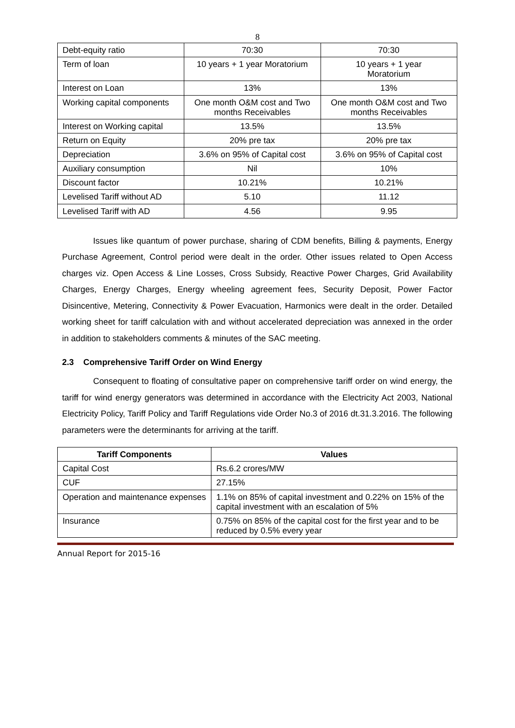8
| Debt-equity ratio | 70:30 | 70:30 |
| Term of loan | 10 years + 1 year Moratorium | 10 years + 1 year Moratorium |
| Interest on Loan | 13% | 13% |
| Working capital components | One month O&M cost and Two months Receivables | One month O&M cost and Two months Receivables |
| Interest on Working capital | 13.5% | 13.5% |
| Return on Equity | 20% pre tax | 20% pre tax |
| Depreciation | 3.6% on 95% of Capital cost | 3.6% on 95% of Capital cost |
| Auxiliary consumption | Nil | 10% |
| Discount factor | 10.21% | 10.21% |
| Levelised Tariff without AD | 5.10 | 11.12 |
| Levelised Tariff with AD | 4.56 | 9.95 |
Issues like quantum of power purchase, sharing of CDM benefits, Billing & payments, Energy Purchase Agreement, Control period were dealt in the order. Other issues related to Open Access charges viz. Open Access & Line Losses, Cross Subsidy, Reactive Power Charges, Grid Availability Charges, Energy Charges, Energy wheeling agreement fees, Security Deposit, Power Factor Disincentive, Metering, Connectivity & Power Evacuation, Harmonics were dealt in the order. Detailed working sheet for tariff calculation with and without accelerated depreciation was annexed in the order in addition to stakeholders comments & minutes of the SAC meeting.
2.3 Comprehensive Tariff Order on Wind Energy
Consequent to floating of consultative paper on comprehensive tariff order on wind energy, the tariff for wind energy generators was determined in accordance with the Electricity Act 2003, National Electricity Policy, Tariff Policy and Tariff Regulations vide Order No.3 of 2016 dt.31.3.2016. The following parameters were the determinants for arriving at the tariff.
| Tariff Components | Values |
| --- | --- |
| Capital Cost | Rs.6.2 crores/MW |
| CUF | 27.15% |
| Operation and maintenance expenses | 1.1% on 85% of capital investment and 0.22% on 15% of the capital investment with an escalation of 5% |
| Insurance | 0.75% on 85% of the capital cost for the first year and to be reduced by 0.5% every year |
Annual Report for 2015-16